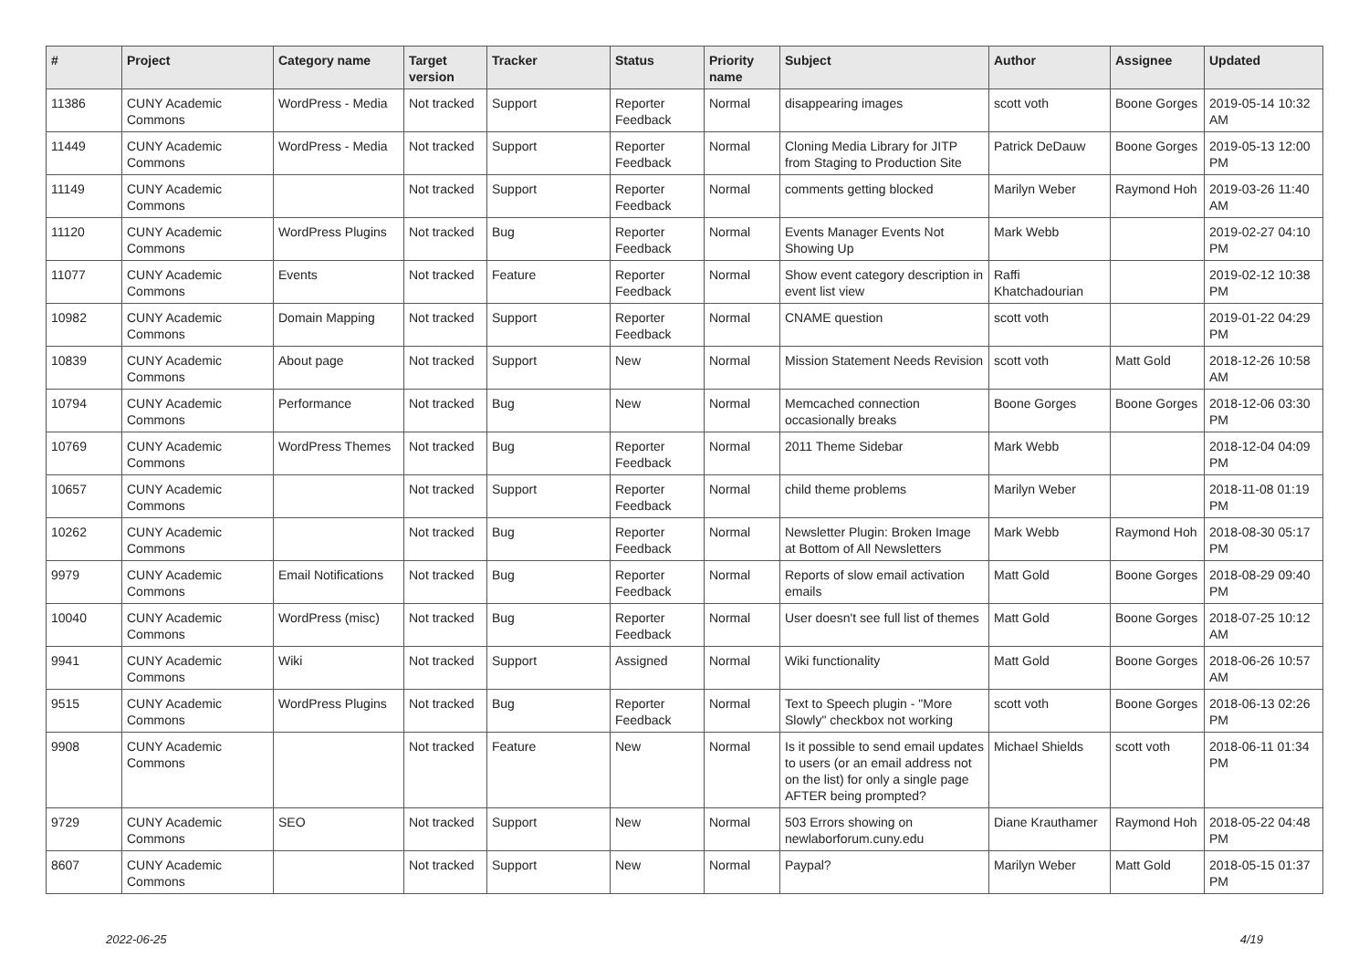| # | Project | Category name | Target version | Tracker | Status | Priority name | Subject | Author | Assignee | Updated |
| --- | --- | --- | --- | --- | --- | --- | --- | --- | --- | --- |
| 11386 | CUNY Academic Commons | WordPress - Media | Not tracked | Support | Reporter Feedback | Normal | disappearing images | scott voth | Boone Gorges | 2019-05-14 10:32 AM |
| 11449 | CUNY Academic Commons | WordPress - Media | Not tracked | Support | Reporter Feedback | Normal | Cloning Media Library for JITP from Staging to Production Site | Patrick DeDauw | Boone Gorges | 2019-05-13 12:00 PM |
| 11149 | CUNY Academic Commons | | Not tracked | Support | Reporter Feedback | Normal | comments getting blocked | Marilyn Weber | Raymond Hoh | 2019-03-26 11:40 AM |
| 11120 | CUNY Academic Commons | WordPress Plugins | Not tracked | Bug | Reporter Feedback | Normal | Events Manager Events Not Showing Up | Mark Webb | | 2019-02-27 04:10 PM |
| 11077 | CUNY Academic Commons | Events | Not tracked | Feature | Reporter Feedback | Normal | Show event category description in event list view | Raffi Khatchadourian | | 2019-02-12 10:38 PM |
| 10982 | CUNY Academic Commons | Domain Mapping | Not tracked | Support | Reporter Feedback | Normal | CNAME question | scott voth | | 2019-01-22 04:29 PM |
| 10839 | CUNY Academic Commons | About page | Not tracked | Support | New | Normal | Mission Statement Needs Revision | scott voth | Matt Gold | 2018-12-26 10:58 AM |
| 10794 | CUNY Academic Commons | Performance | Not tracked | Bug | New | Normal | Memcached connection occasionally breaks | Boone Gorges | Boone Gorges | 2018-12-06 03:30 PM |
| 10769 | CUNY Academic Commons | WordPress Themes | Not tracked | Bug | Reporter Feedback | Normal | 2011 Theme Sidebar | Mark Webb | | 2018-12-04 04:09 PM |
| 10657 | CUNY Academic Commons | | Not tracked | Support | Reporter Feedback | Normal | child theme problems | Marilyn Weber | | 2018-11-08 01:19 PM |
| 10262 | CUNY Academic Commons | | Not tracked | Bug | Reporter Feedback | Normal | Newsletter Plugin: Broken Image at Bottom of All Newsletters | Mark Webb | Raymond Hoh | 2018-08-30 05:17 PM |
| 9979 | CUNY Academic Commons | Email Notifications | Not tracked | Bug | Reporter Feedback | Normal | Reports of slow email activation emails | Matt Gold | Boone Gorges | 2018-08-29 09:40 PM |
| 10040 | CUNY Academic Commons | WordPress (misc) | Not tracked | Bug | Reporter Feedback | Normal | User doesn't see full list of themes | Matt Gold | Boone Gorges | 2018-07-25 10:12 AM |
| 9941 | CUNY Academic Commons | Wiki | Not tracked | Support | Assigned | Normal | Wiki functionality | Matt Gold | Boone Gorges | 2018-06-26 10:57 AM |
| 9515 | CUNY Academic Commons | WordPress Plugins | Not tracked | Bug | Reporter Feedback | Normal | Text to Speech plugin - "More Slowly" checkbox not working | scott voth | Boone Gorges | 2018-06-13 02:26 PM |
| 9908 | CUNY Academic Commons | | Not tracked | Feature | New | Normal | Is it possible to send email updates to users (or an email address not on the list) for only a single page AFTER being prompted? | Michael Shields | scott voth | 2018-06-11 01:34 PM |
| 9729 | CUNY Academic Commons | SEO | Not tracked | Support | New | Normal | 503 Errors showing on newlaborforum.cuny.edu | Diane Krauthamer | Raymond Hoh | 2018-05-22 04:48 PM |
| 8607 | CUNY Academic Commons | | Not tracked | Support | New | Normal | Paypal? | Marilyn Weber | Matt Gold | 2018-05-15 01:37 PM |
2022-06-25 4/19